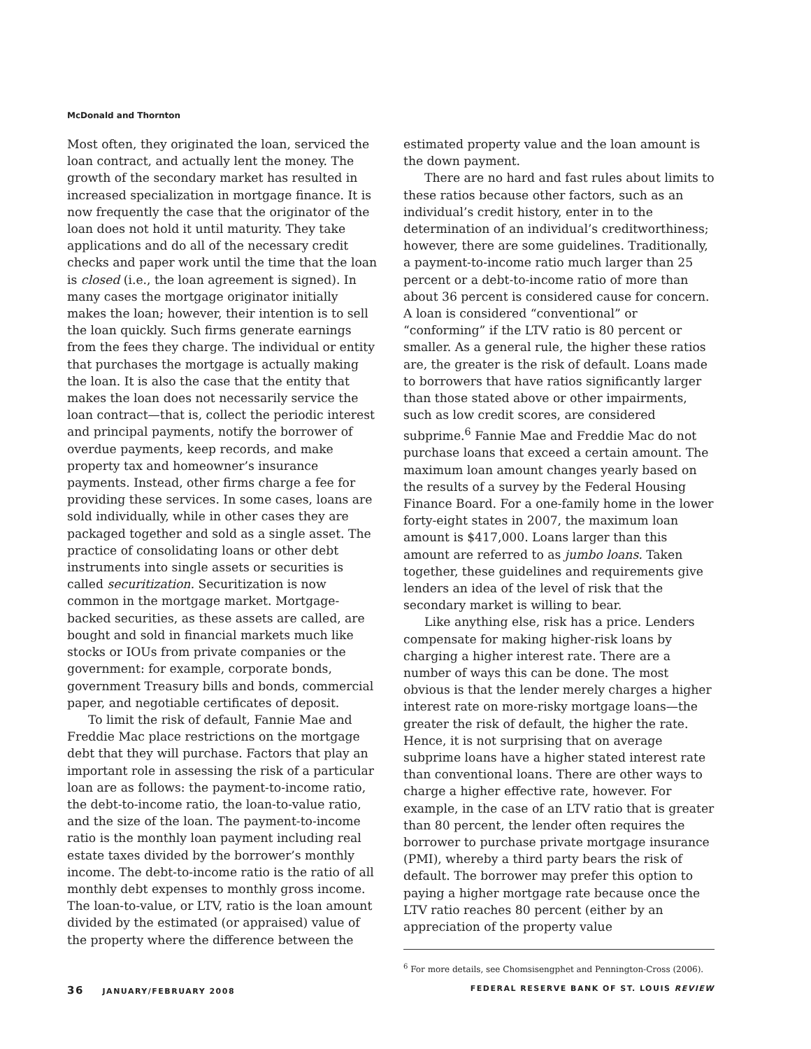McDonald and Thornton
Most often, they originated the loan, serviced the loan contract, and actually lent the money. The growth of the secondary market has resulted in increased specialization in mortgage finance. It is now frequently the case that the originator of the loan does not hold it until maturity. They take applications and do all of the necessary credit checks and paper work until the time that the loan is closed (i.e., the loan agreement is signed). In many cases the mortgage originator initially makes the loan; however, their intention is to sell the loan quickly. Such firms generate earnings from the fees they charge. The individual or entity that purchases the mortgage is actually making the loan. It is also the case that the entity that makes the loan does not necessarily service the loan contract—that is, collect the periodic interest and principal payments, notify the borrower of overdue payments, keep records, and make property tax and homeowner’s insurance payments. Instead, other firms charge a fee for providing these services. In some cases, loans are sold individually, while in other cases they are packaged together and sold as a single asset. The practice of consolidating loans or other debt instruments into single assets or securities is called securitization. Securitization is now common in the mortgage market. Mortgage-backed securities, as these assets are called, are bought and sold in financial markets much like stocks or IOUs from private companies or the government: for example, corporate bonds, government Treasury bills and bonds, commercial paper, and negotiable certificates of deposit.
To limit the risk of default, Fannie Mae and Freddie Mac place restrictions on the mortgage debt that they will purchase. Factors that play an important role in assessing the risk of a particular loan are as follows: the payment-to-income ratio, the debt-to-income ratio, the loan-to-value ratio, and the size of the loan. The payment-to-income ratio is the monthly loan payment including real estate taxes divided by the borrower’s monthly income. The debt-to-income ratio is the ratio of all monthly debt expenses to monthly gross income. The loan-to-value, or LTV, ratio is the loan amount divided by the estimated (or appraised) value of the property where the difference between the
estimated property value and the loan amount is the down payment.
There are no hard and fast rules about limits to these ratios because other factors, such as an individual’s credit history, enter in to the determination of an individual’s creditworthiness; however, there are some guidelines. Traditionally, a payment-to-income ratio much larger than 25 percent or a debt-to-income ratio of more than about 36 percent is considered cause for concern. A loan is considered “conventional” or “conforming” if the LTV ratio is 80 percent or smaller. As a general rule, the higher these ratios are, the greater is the risk of default. Loans made to borrowers that have ratios significantly larger than those stated above or other impairments, such as low credit scores, are considered subprime.<sup>6</sup> Fannie Mae and Freddie Mac do not purchase loans that exceed a certain amount. The maximum loan amount changes yearly based on the results of a survey by the Federal Housing Finance Board. For a one-family home in the lower forty-eight states in 2007, the maximum loan amount is $417,000. Loans larger than this amount are referred to as jumbo loans. Taken together, these guidelines and requirements give lenders an idea of the level of risk that the secondary market is willing to bear.
Like anything else, risk has a price. Lenders compensate for making higher-risk loans by charging a higher interest rate. There are a number of ways this can be done. The most obvious is that the lender merely charges a higher interest rate on more-risky mortgage loans—the greater the risk of default, the higher the rate. Hence, it is not surprising that on average subprime loans have a higher stated interest rate than conventional loans. There are other ways to charge a higher effective rate, however. For example, in the case of an LTV ratio that is greater than 80 percent, the lender often requires the borrower to purchase private mortgage insurance (PMI), whereby a third party bears the risk of default. The borrower may prefer this option to paying a higher mortgage rate because once the LTV ratio reaches 80 percent (either by an appreciation of the property value
<sup>6</sup> For more details, see Chomsisengphet and Pennington-Cross (2006).
36 JANUARY/FEBRUARY 2008 FEDERAL RESERVE BANK OF ST. LOUIS REVIEW